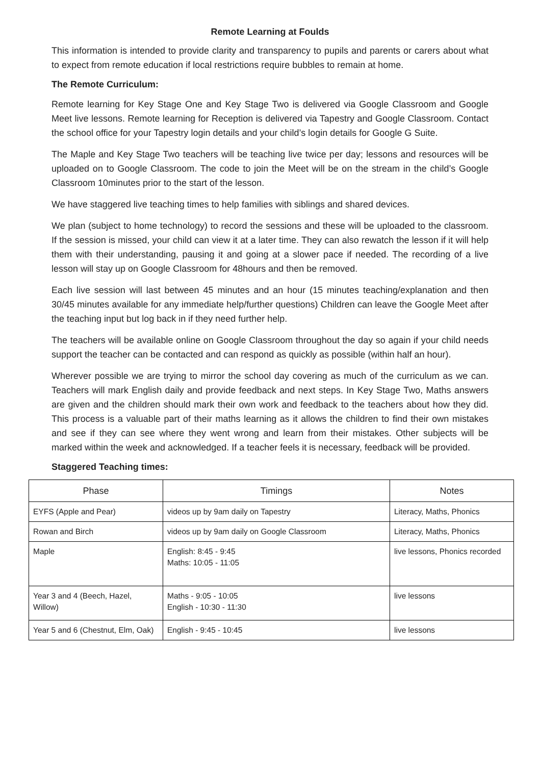Remote Learning at Foulds
This information is intended to provide clarity and transparency to pupils and parents or carers about what to expect from remote education if local restrictions require bubbles to remain at home.
The Remote Curriculum:
Remote learning for Key Stage One and Key Stage Two is delivered via Google Classroom and Google Meet live lessons. Remote learning for Reception is delivered via Tapestry and Google Classroom. Contact the school office for your Tapestry login details and your child’s login details for Google G Suite.
The Maple and Key Stage Two teachers will be teaching live twice per day; lessons and resources will be uploaded on to Google Classroom. The code to join the Meet will be on the stream in the child’s Google Classroom 10minutes prior to the start of the lesson.
We have staggered live teaching times to help families with siblings and shared devices.
We plan (subject to home technology) to record the sessions and these will be uploaded to the classroom. If the session is missed, your child can view it at a later time. They can also rewatch the lesson if it will help them with their understanding, pausing it and going at a slower pace if needed. The recording of a live lesson will stay up on Google Classroom for 48hours and then be removed.
Each live session will last between 45 minutes and an hour (15 minutes teaching/explanation and then 30/45 minutes available for any immediate help/further questions) Children can leave the Google Meet after the teaching input but log back in if they need further help.
The teachers will be available online on Google Classroom throughout the day so again if your child needs support the teacher can be contacted and can respond as quickly as possible (within half an hour).
Wherever possible we are trying to mirror the school day covering as much of the curriculum as we can. Teachers will mark English daily and provide feedback and next steps. In Key Stage Two, Maths answers are given and the children should mark their own work and feedback to the teachers about how they did. This process is a valuable part of their maths learning as it allows the children to find their own mistakes and see if they can see where they went wrong and learn from their mistakes. Other subjects will be marked within the week and acknowledged. If a teacher feels it is necessary, feedback will be provided.
Staggered Teaching times:
| Phase | Timings | Notes |
| --- | --- | --- |
| EYFS (Apple and Pear) | videos up by 9am daily on Tapestry | Literacy, Maths, Phonics |
| Rowan and Birch | videos up by 9am daily on Google Classroom | Literacy, Maths, Phonics |
| Maple | English: 8:45 - 9:45 Maths: 10:05 - 11:05 | live lessons, Phonics recorded |
| Year 3 and 4 (Beech, Hazel, Willow) | Maths - 9:05 - 10:05 English - 10:30 - 11:30 | live lessons |
| Year 5 and 6 (Chestnut, Elm, Oak) | English - 9:45 - 10:45 | live lessons |